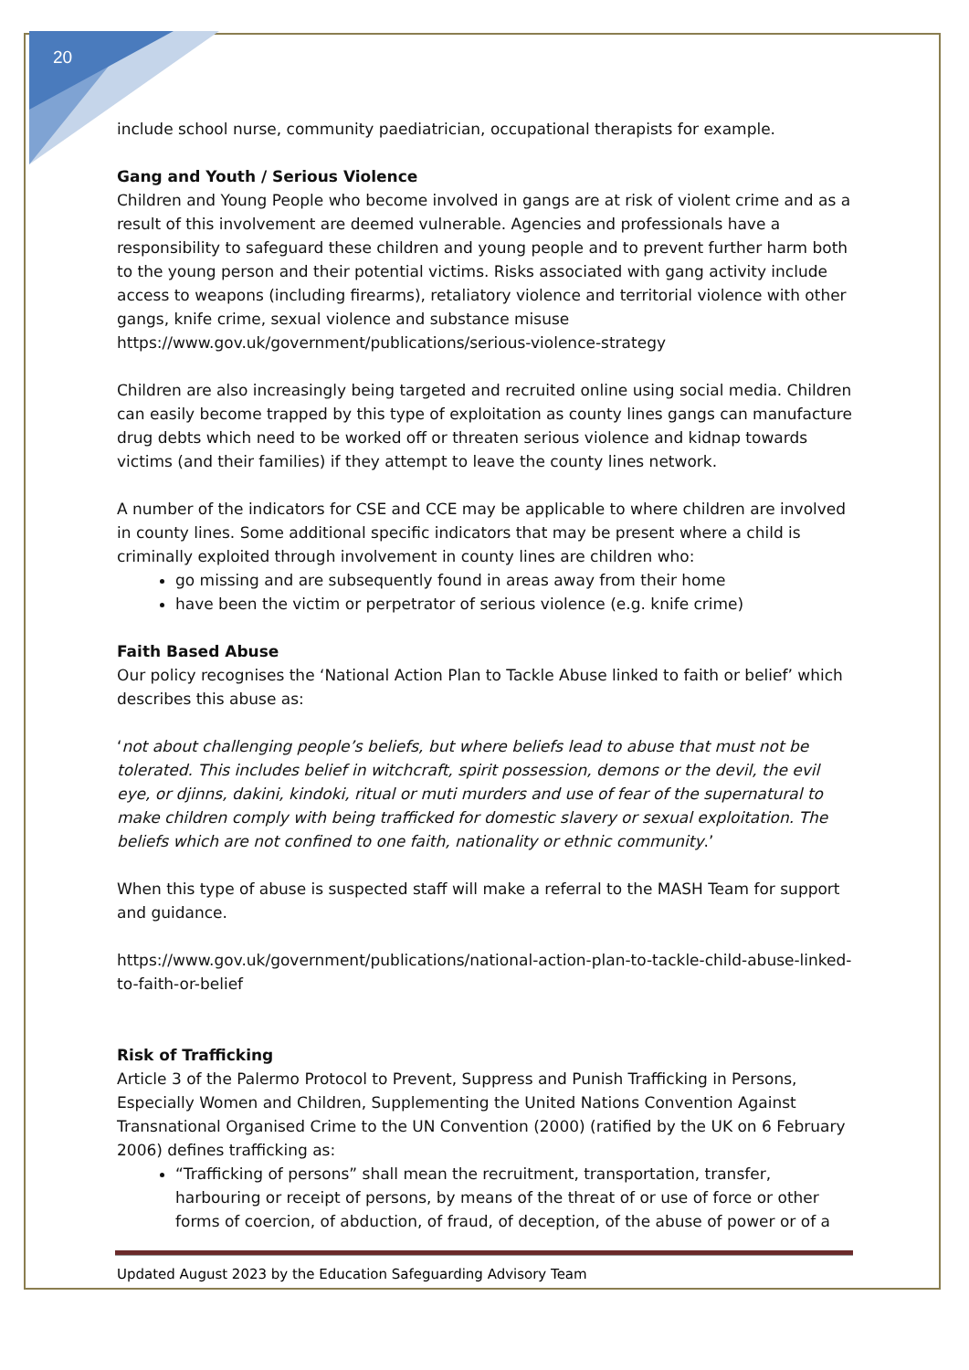20
include school nurse, community paediatrician, occupational therapists for example.
Gang and Youth / Serious Violence
Children and Young People who become involved in gangs are at risk of violent crime and as a result of this involvement are deemed vulnerable. Agencies and professionals have a responsibility to safeguard these children and young people and to prevent further harm both to the young person and their potential victims. Risks associated with gang activity include access to weapons (including firearms), retaliatory violence and territorial violence with other gangs, knife crime, sexual violence and substance misuse https://www.gov.uk/government/publications/serious-violence-strategy
Children are also increasingly being targeted and recruited online using social media. Children can easily become trapped by this type of exploitation as county lines gangs can manufacture drug debts which need to be worked off or threaten serious violence and kidnap towards victims (and their families) if they attempt to leave the county lines network.
A number of the indicators for CSE and CCE may be applicable to where children are involved in county lines. Some additional specific indicators that may be present where a child is criminally exploited through involvement in county lines are children who:
go missing and are subsequently found in areas away from their home
have been the victim or perpetrator of serious violence (e.g. knife crime)
Faith Based Abuse
Our policy recognises the ‘National Action Plan to Tackle Abuse linked to faith or belief’ which describes this abuse as:
‘not about challenging people’s beliefs, but where beliefs lead to abuse that must not be tolerated. This includes belief in witchcraft, spirit possession, demons or the devil, the evil eye, or djinns, dakini, kindoki, ritual or muti murders and use of fear of the supernatural to make children comply with being trafficked for domestic slavery or sexual exploitation. The beliefs which are not confined to one faith, nationality or ethnic community.’
When this type of abuse is suspected staff will make a referral to the MASH Team for support and guidance.
https://www.gov.uk/government/publications/national-action-plan-to-tackle-child-abuse-linked-to-faith-or-belief
Risk of Trafficking
Article 3 of the Palermo Protocol to Prevent, Suppress and Punish Trafficking in Persons, Especially Women and Children, Supplementing the United Nations Convention Against Transnational Organised Crime to the UN Convention (2000) (ratified by the UK on 6 February 2006) defines trafficking as:
“Trafficking of persons” shall mean the recruitment, transportation, transfer, harbouring or receipt of persons, by means of the threat of or use of force or other forms of coercion, of abduction, of fraud, of deception, of the abuse of power or of a
Updated August 2023 by the Education Safeguarding Advisory Team